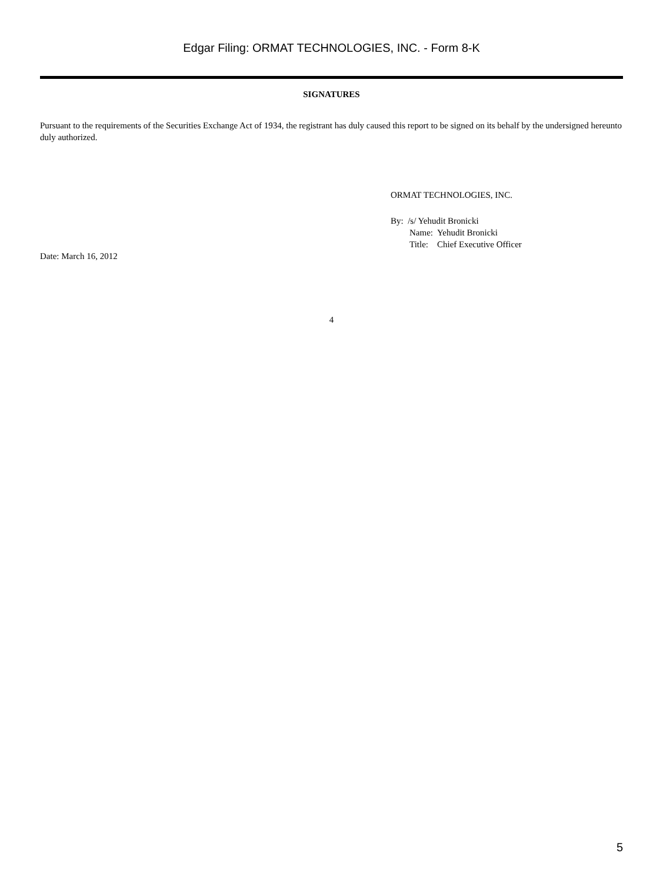Edgar Filing: ORMAT TECHNOLOGIES, INC. - Form 8-K
SIGNATURES
Pursuant to the requirements of the Securities Exchange Act of 1934, the registrant has duly caused this report to be signed on its behalf by the undersigned hereunto duly authorized.
ORMAT TECHNOLOGIES, INC.
By: /s/ Yehudit Bronicki
Name: Yehudit Bronicki
Title: Chief Executive Officer
Date: March 16, 2012
4
5